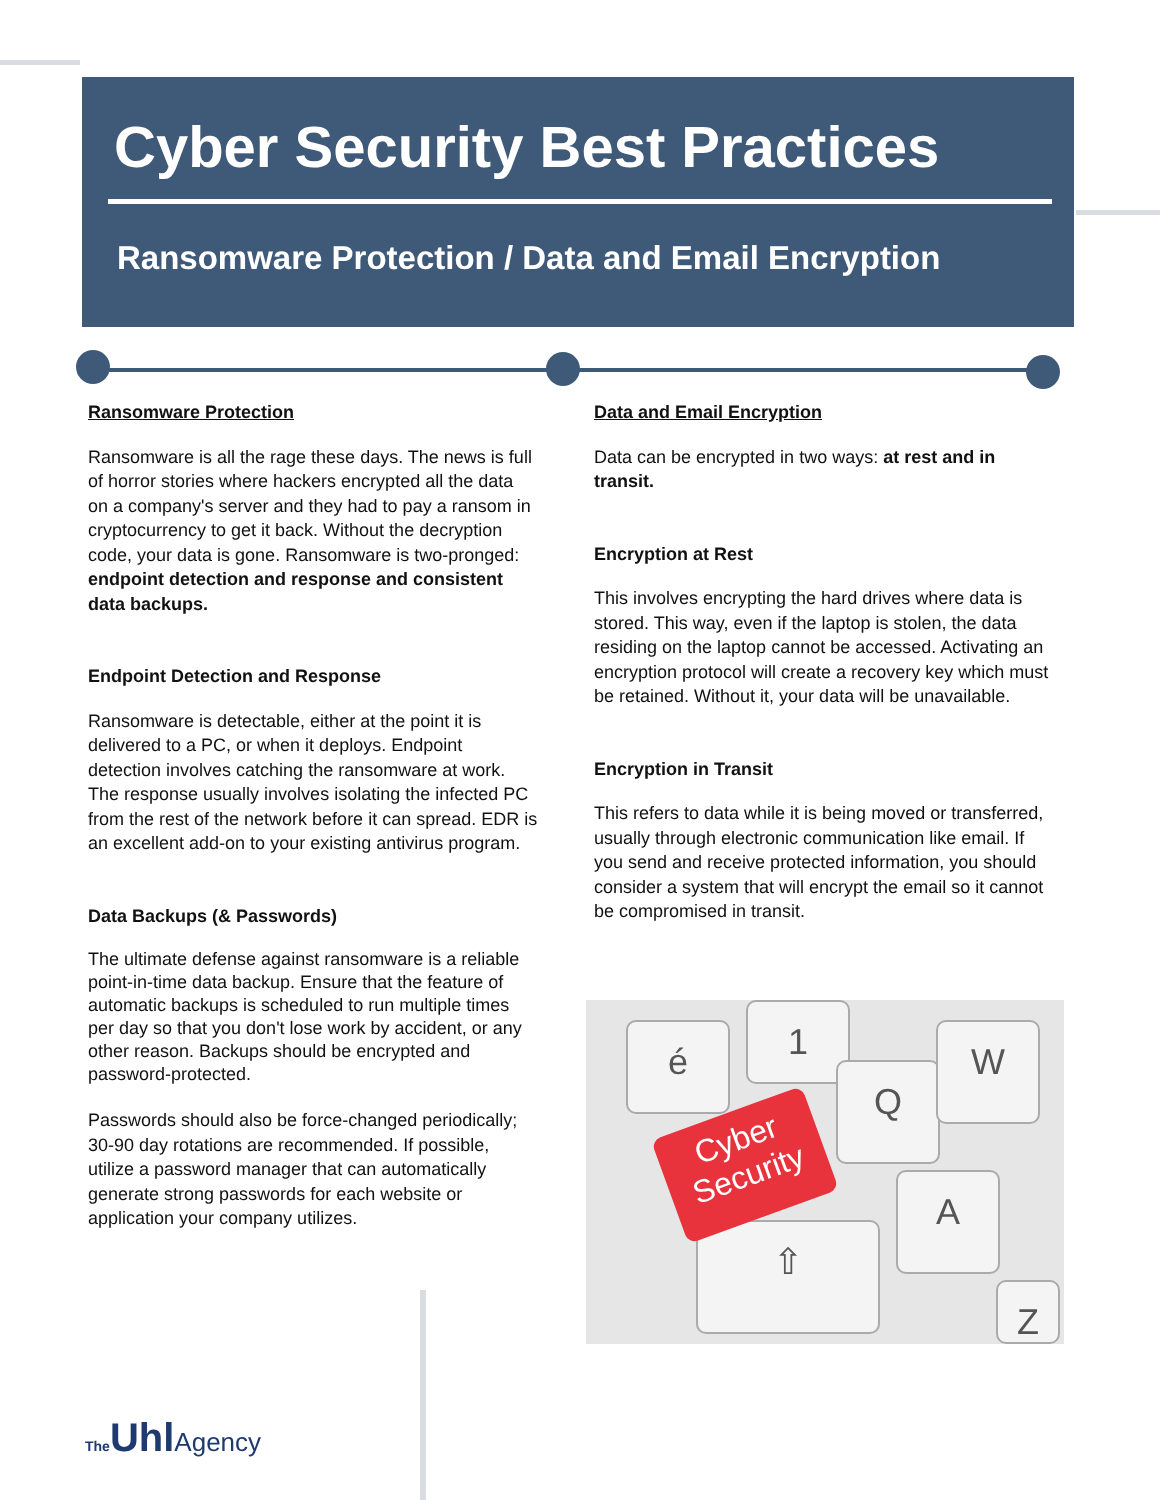Cyber Security Best Practices
Ransomware Protection / Data and Email Encryption
Ransomware Protection
Ransomware is all the rage these days. The news is full of horror stories where hackers encrypted all the data on a company's server and they had to pay a ransom in cryptocurrency to get it back. Without the decryption code, your data is gone. Ransomware is two-pronged: endpoint detection and response and consistent data backups.
Endpoint Detection and Response
Ransomware is detectable, either at the point it is delivered to a PC, or when it deploys. Endpoint detection involves catching the ransomware at work. The response usually involves isolating the infected PC from the rest of the network before it can spread. EDR is an excellent add-on to your existing antivirus program.
Data Backups (& Passwords)
The ultimate defense against ransomware is a reliable point-in-time data backup. Ensure that the feature of automatic backups is scheduled to run multiple times per day so that you don't lose work by accident, or any other reason. Backups should be encrypted and password-protected.
Passwords should also be force-changed periodically; 30-90 day rotations are recommended. If possible, utilize a password manager that can automatically generate strong passwords for each website or application your company utilizes.
Data and Email Encryption
Data can be encrypted in two ways: at rest and in transit.
Encryption at Rest
This involves encrypting the hard drives where data is stored. This way, even if the laptop is stolen, the data residing on the laptop cannot be accessed. Activating an encryption protocol will create a recovery key which must be retained. Without it, your data will be unavailable.
Encryption in Transit
This refers to data while it is being moved or transferred, usually through electronic communication like email. If you send and receive protected information, you should consider a system that will encrypt the email so it cannot be compromised in transit.
é 1
Q
W
A
⇧
Z
Cyber
Security
The UhlAgency